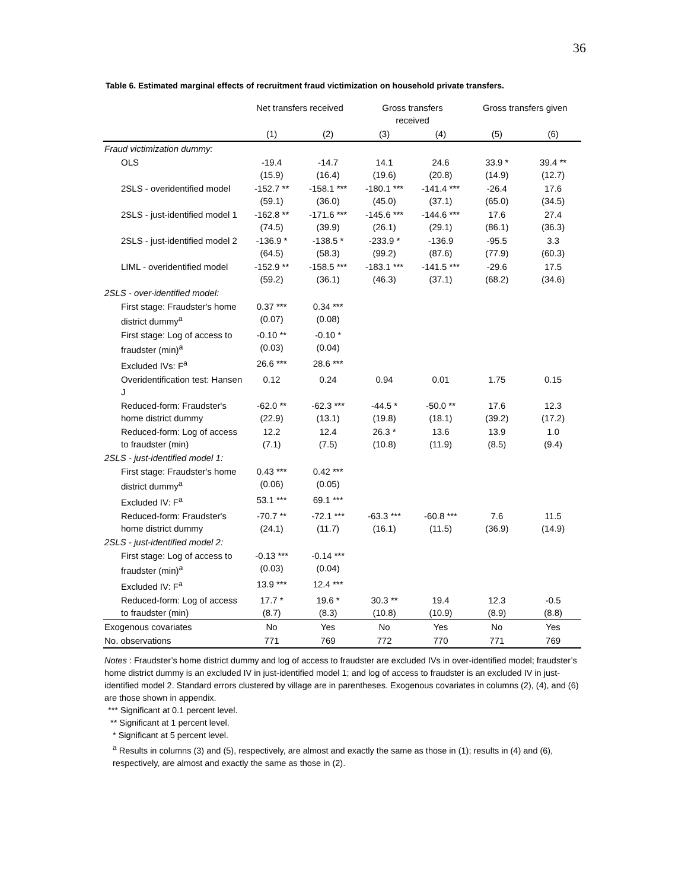36
Table 6. Estimated marginal effects of recruitment fraud victimization on household private transfers.
| | Net transfers received | | Gross transfers received | | Gross transfers given | |
| --- | --- | --- | --- | --- | --- | --- |
| | (1) | (2) | (3) | (4) | (5) | (6) |
| Fraud victimization dummy: | | | | | | |
| OLS | -19.4 (15.9) | -14.7 (16.4) | 14.1 (19.6) | 24.6 (20.8) | 33.9 * (14.9) | 39.4 ** (12.7) |
| 2SLS - overidentified model | -152.7 ** (59.1) | -158.1 *** (36.0) | -180.1 *** (45.0) | -141.4 *** (37.1) | -26.4 (65.0) | 17.6 (34.5) |
| 2SLS - just-identified model 1 | -162.8 ** (74.5) | -171.6 *** (39.9) | -145.6 *** (26.1) | -144.6 *** (29.1) | 17.6 (86.1) | 27.4 (36.3) |
| 2SLS - just-identified model 2 | -136.9 * (64.5) | -138.5 * (58.3) | -233.9 * (99.2) | -136.9 (87.6) | -95.5 (77.9) | 3.3 (60.3) |
| LIML - overidentified model | -152.9 ** (59.2) | -158.5 *** (36.1) | -183.1 *** (46.3) | -141.5 *** (37.1) | -29.6 (68.2) | 17.5 (34.6) |
| 2SLS - over-identified model: | | | | | | |
| First stage: Fraudster's home district dummy<sup>a</sup> | 0.37 *** (0.07) | 0.34 *** (0.08) | | | | |
| First stage: Log of access to fraudster (min)<sup>a</sup> | -0.10 ** (0.03) | -0.10 * (0.04) | | | | |
| Excluded IVs: F<sup>a</sup> | 26.6 *** | 28.6 *** | | | | |
| Overidentification test: Hansen J | 0.12 | 0.24 | 0.94 | 0.01 | 1.75 | 0.15 |
| Reduced-form: Fraudster's home district dummy | -62.0 ** (22.9) | -62.3 *** (13.1) | -44.5 * (19.8) | -50.0 ** (18.1) | 17.6 (39.2) | 12.3 (17.2) |
| Reduced-form: Log of access to fraudster (min) | 12.2 (7.1) | 12.4 (7.5) | 26.3 * (10.8) | 13.6 (11.9) | 13.9 (8.5) | 1.0 (9.4) |
| 2SLS - just-identified model 1: | | | | | | |
| First stage: Fraudster's home district dummy<sup>a</sup> | 0.43 *** (0.06) | 0.42 *** (0.05) | | | | |
| Excluded IV: F<sup>a</sup> | 53.1 *** | 69.1 *** | | | | |
| Reduced-form: Fraudster's home district dummy | -70.7 ** (24.1) | -72.1 *** (11.7) | -63.3 *** (16.1) | -60.8 *** (11.5) | 7.6 (36.9) | 11.5 (14.9) |
| 2SLS - just-identified model 2: | | | | | | |
| First stage: Log of access to fraudster (min)<sup>a</sup> | -0.13 *** (0.03) | -0.14 *** (0.04) | | | | |
| Excluded IV: F<sup>a</sup> | 13.9 *** | 12.4 *** | | | | |
| Reduced-form: Log of access to fraudster (min) | 17.7 * (8.7) | 19.6 * (8.3) | 30.3 ** (10.8) | 19.4 (10.9) | 12.3 (8.9) | -0.5 (8.8) |
| Exogenous covariates | No | Yes | No | Yes | No | Yes |
| No. observations | 771 | 769 | 772 | 770 | 771 | 769 |
Notes : Fraudster’s home district dummy and log of access to fraudster are excluded IVs in over-identified model; fraudster’s home district dummy is an excluded IV in just-identified model 1; and log of access to fraudster is an excluded IV in just-identified model 2. Standard errors clustered by village are in parentheses. Exogenous covariates in columns (2), (4), and (6) are those shown in appendix.
*** Significant at 0.1 percent level.
** Significant at 1 percent level.
* Significant at 5 percent level.
<sup>a</sup> Results in columns (3) and (5), respectively, are almost and exactly the same as those in (1); results in (4) and (6), respectively, are almost and exactly the same as those in (2).